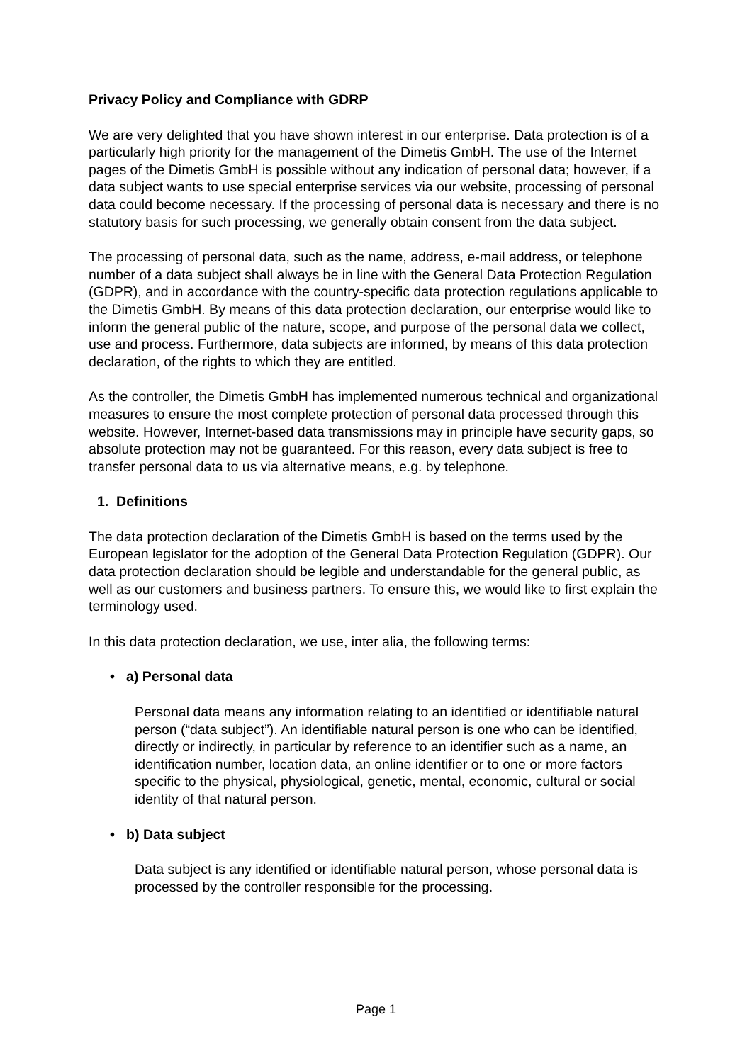Privacy Policy and Compliance with GDRP
We are very delighted that you have shown interest in our enterprise. Data protection is of a particularly high priority for the management of the Dimetis GmbH. The use of the Internet pages of the Dimetis GmbH is possible without any indication of personal data; however, if a data subject wants to use special enterprise services via our website, processing of personal data could become necessary. If the processing of personal data is necessary and there is no statutory basis for such processing, we generally obtain consent from the data subject.
The processing of personal data, such as the name, address, e-mail address, or telephone number of a data subject shall always be in line with the General Data Protection Regulation (GDPR), and in accordance with the country-specific data protection regulations applicable to the Dimetis GmbH. By means of this data protection declaration, our enterprise would like to inform the general public of the nature, scope, and purpose of the personal data we collect, use and process. Furthermore, data subjects are informed, by means of this data protection declaration, of the rights to which they are entitled.
As the controller, the Dimetis GmbH has implemented numerous technical and organizational measures to ensure the most complete protection of personal data processed through this website. However, Internet-based data transmissions may in principle have security gaps, so absolute protection may not be guaranteed. For this reason, every data subject is free to transfer personal data to us via alternative means, e.g. by telephone.
1. Definitions
The data protection declaration of the Dimetis GmbH is based on the terms used by the European legislator for the adoption of the General Data Protection Regulation (GDPR). Our data protection declaration should be legible and understandable for the general public, as well as our customers and business partners. To ensure this, we would like to first explain the terminology used.
In this data protection declaration, we use, inter alia, the following terms:
• a) Personal data
Personal data means any information relating to an identified or identifiable natural person (“data subject”). An identifiable natural person is one who can be identified, directly or indirectly, in particular by reference to an identifier such as a name, an identification number, location data, an online identifier or to one or more factors specific to the physical, physiological, genetic, mental, economic, cultural or social identity of that natural person.
• b) Data subject
Data subject is any identified or identifiable natural person, whose personal data is processed by the controller responsible for the processing.
Page 1